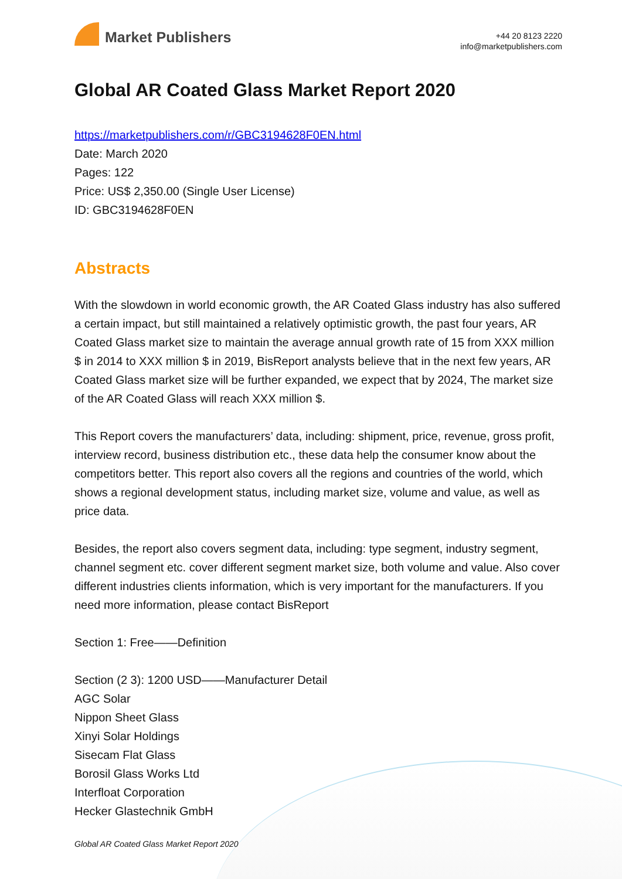Market Publishers
+44 20 8123 2220
info@marketpublishers.com
Global AR Coated Glass Market Report 2020
https://marketpublishers.com/r/GBC3194628F0EN.html
Date: March 2020
Pages: 122
Price: US$ 2,350.00 (Single User License)
ID: GBC3194628F0EN
Abstracts
With the slowdown in world economic growth, the AR Coated Glass industry has also suffered a certain impact, but still maintained a relatively optimistic growth, the past four years, AR Coated Glass market size to maintain the average annual growth rate of 15 from XXX million $ in 2014 to XXX million $ in 2019, BisReport analysts believe that in the next few years, AR Coated Glass market size will be further expanded, we expect that by 2024, The market size of the AR Coated Glass will reach XXX million $.
This Report covers the manufacturers’ data, including: shipment, price, revenue, gross profit, interview record, business distribution etc., these data help the consumer know about the competitors better. This report also covers all the regions and countries of the world, which shows a regional development status, including market size, volume and value, as well as price data.
Besides, the report also covers segment data, including: type segment, industry segment, channel segment etc. cover different segment market size, both volume and value. Also cover different industries clients information, which is very important for the manufacturers. If you need more information, please contact BisReport
Section 1: Free——Definition
Section (2 3): 1200 USD——Manufacturer Detail
AGC Solar
Nippon Sheet Glass
Xinyi Solar Holdings
Sisecam Flat Glass
Borosil Glass Works Ltd
Interfloat Corporation
Hecker Glastechnik GmbH
Global AR Coated Glass Market Report 2020